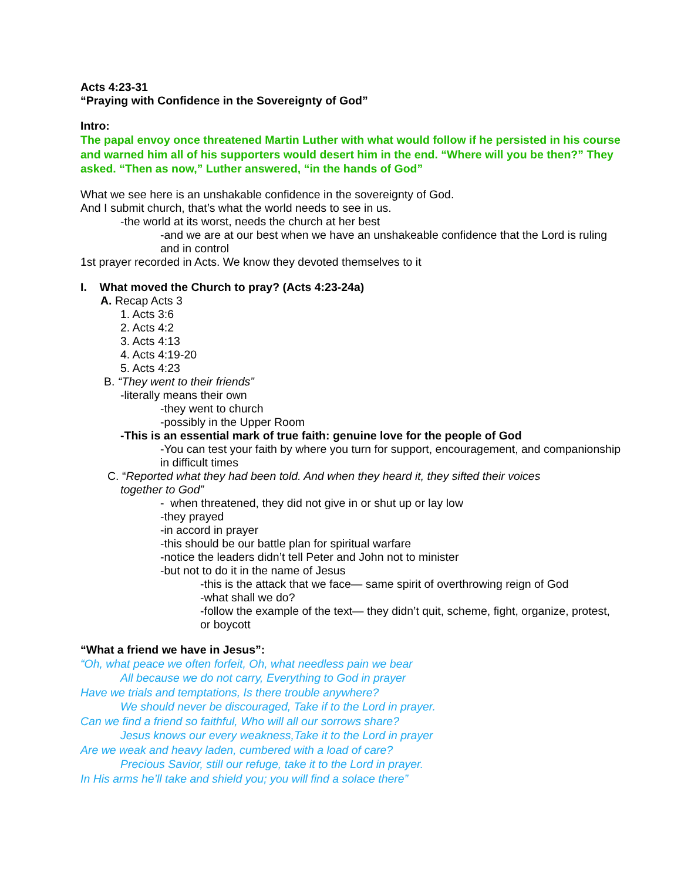Acts 4:23-31
“Praying with Confidence in the Sovereignty of God”
Intro:
The papal envoy once threatened Martin Luther with what would follow if he persisted in his course and warned him all of his supporters would desert him in the end. “Where will you be then?” They asked. “Then as now,” Luther answered, “in the hands of God”
What we see here is an unshakable confidence in the sovereignty of God.
And I submit church, that’s what the world needs to see in us.
-the world at its worst, needs the church at her best
-and we are at our best when we have an unshakeable confidence that the Lord is ruling and in control
1st prayer recorded in Acts. We know they devoted themselves to it
I. What moved the Church to pray? (Acts 4:23-24a)
A. Recap Acts 3
1. Acts 3:6
2. Acts 4:2
3. Acts 4:13
4. Acts 4:19-20
5. Acts 4:23
B. “They went to their friends”
-literally means their own
-they went to church
-possibly in the Upper Room
-This is an essential mark of true faith: genuine love for the people of God
-You can test your faith by where you turn for support, encouragement, and companionship in difficult times
C. “Reported what they had been told. And when they heard it, they sifted their voices
together to God”
- when threatened, they did not give in or shut up or lay low
-they prayed
-in accord in prayer
-this should be our battle plan for spiritual warfare
-notice the leaders didn’t tell Peter and John not to minister
-but not to do it in the name of Jesus
-this is the attack that we face— same spirit of overthrowing reign of God
-what shall we do?
-follow the example of the text— they didn’t quit, scheme, fight, organize, protest, or boycott
“What a friend we have in Jesus”:
“Oh, what peace we often forfeit, Oh, what needless pain we bear
All because we do not carry, Everything to God in prayer
Have we trials and temptations, Is there trouble anywhere?
We should never be discouraged, Take if to the Lord in prayer.
Can we find a friend so faithful, Who will all our sorrows share?
Jesus knows our every weakness,Take it to the Lord in prayer
Are we weak and heavy laden, cumbered with a load of care?
Precious Savior, still our refuge, take it to the Lord in prayer.
In His arms he’ll take and shield you; you will find a solace there”